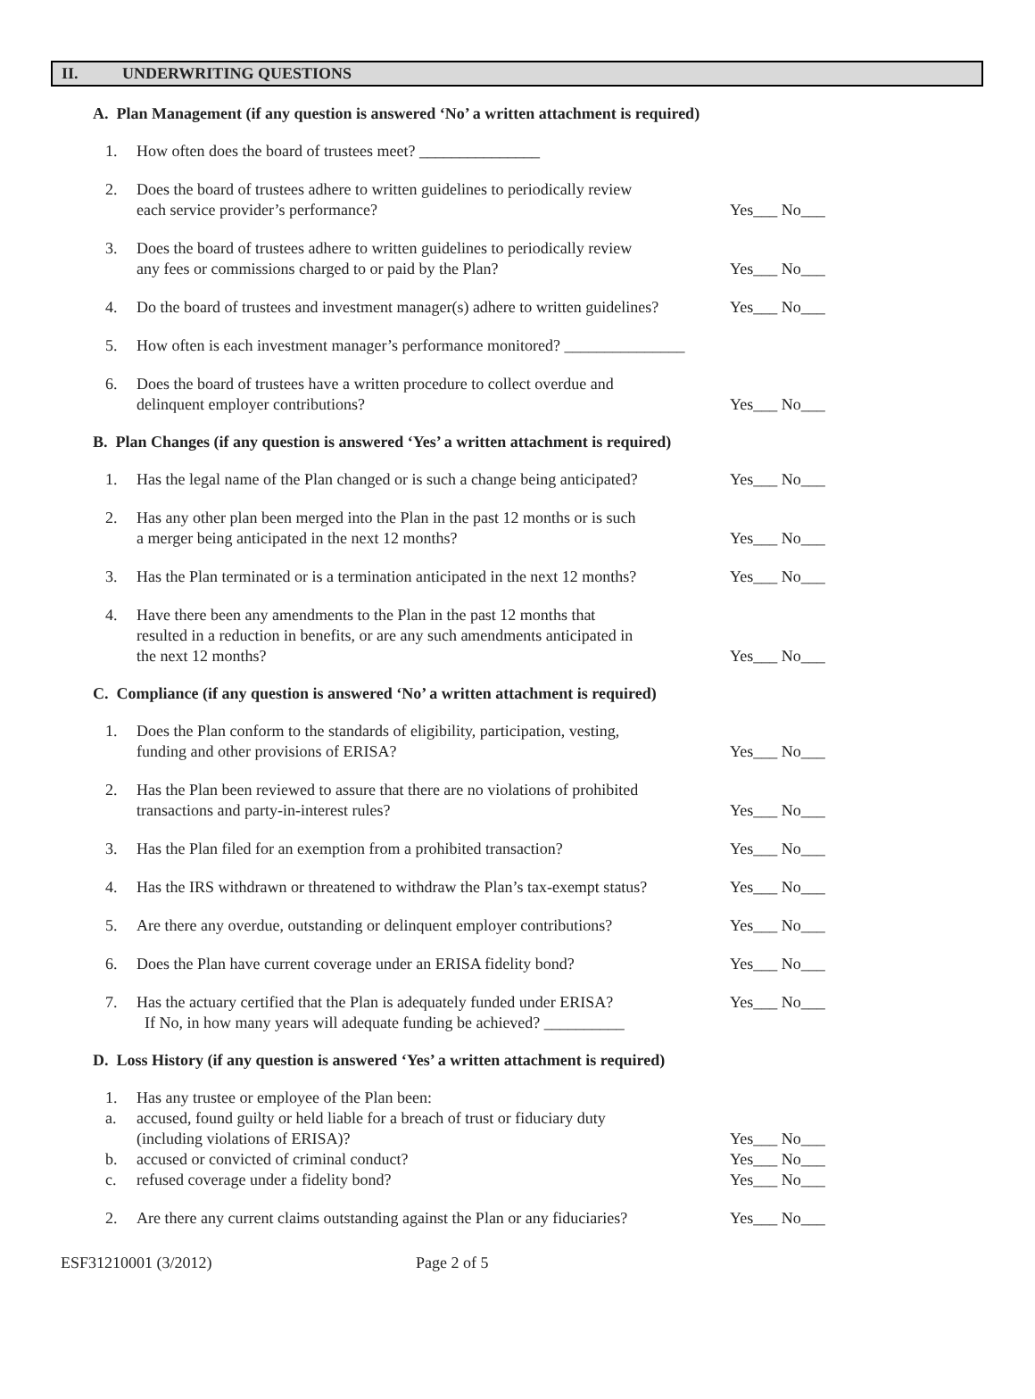II. UNDERWRITING QUESTIONS
A. Plan Management (if any question is answered ‘No’ a written attachment is required)
1. How often does the board of trustees meet? _______________
2. Does the board of trustees adhere to written guidelines to periodically review
each service provider’s performance?
Yes___ No___
3. Does the board of trustees adhere to written guidelines to periodically review
any fees or commissions charged to or paid by the Plan?
Yes___ No___
4. Do the board of trustees and investment manager(s) adhere to written guidelines?
Yes___ No___
5. How often is each investment manager’s performance monitored? _______________
6. Does the board of trustees have a written procedure to collect overdue and
delinquent employer contributions?
Yes___ No___
B. Plan Changes (if any question is answered ‘Yes’ a written attachment is required)
1. Has the legal name of the Plan changed or is such a change being anticipated?
Yes___ No___
2. Has any other plan been merged into the Plan in the past 12 months or is such
a merger being anticipated in the next 12 months?
Yes___ No___
3. Has the Plan terminated or is a termination anticipated in the next 12 months?
Yes___ No___
4. Have there been any amendments to the Plan in the past 12 months that
resulted in a reduction in benefits, or are any such amendments anticipated in
the next 12 months?
Yes___ No___
C. Compliance (if any question is answered ‘No’ a written attachment is required)
1. Does the Plan conform to the standards of eligibility, participation, vesting,
funding and other provisions of ERISA?
Yes___ No___
2. Has the Plan been reviewed to assure that there are no violations of prohibited
transactions and party-in-interest rules?
Yes___ No___
3. Has the Plan filed for an exemption from a prohibited transaction?
Yes___ No___
4. Has the IRS withdrawn or threatened to withdraw the Plan’s tax-exempt status?
Yes___ No___
5. Are there any overdue, outstanding or delinquent employer contributions?
Yes___ No___
6. Does the Plan have current coverage under an ERISA fidelity bond?
Yes___ No___
7. Has the actuary certified that the Plan is adequately funded under ERISA?
If No, in how many years will adequate funding be achieved? __________
Yes___ No___
D. Loss History (if any question is answered ‘Yes’ a written attachment is required)
1. Has any trustee or employee of the Plan been:
a. accused, found guilty or held liable for a breach of trust or fiduciary duty
(including violations of ERISA)?
Yes___ No___
b. accused or convicted of criminal conduct?
Yes___ No___
c. refused coverage under a fidelity bond?
Yes___ No___
2. Are there any current claims outstanding against the Plan or any fiduciaries?
Yes___ No___
ESF31210001 (3/2012) Page 2 of 5